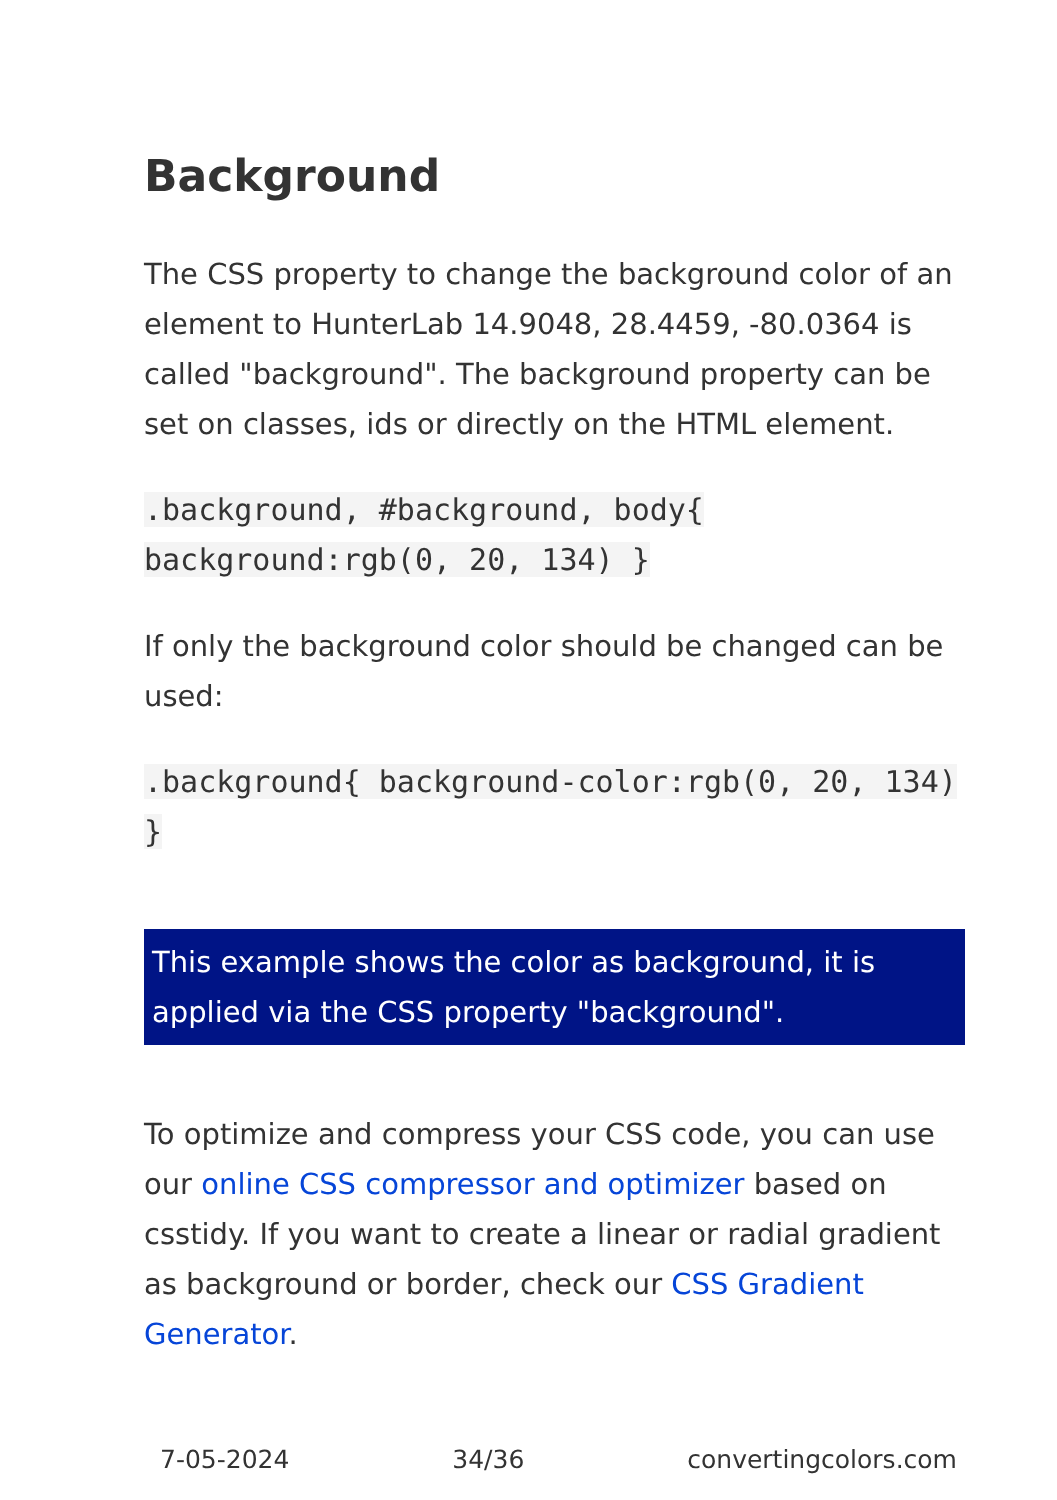Background
The CSS property to change the background color of an element to HunterLab 14.9048, 28.4459, -80.0364 is called "background". The background property can be set on classes, ids or directly on the HTML element.
.background, #background, body{ background:rgb(0, 20, 134) }
If only the background color should be changed can be used:
.background{ background-color:rgb(0, 20, 134) }
This example shows the color as background, it is applied via the CSS property "background".
To optimize and compress your CSS code, you can use our online CSS compressor and optimizer based on csstidy. If you want to create a linear or radial gradient as background or border, check our CSS Gradient Generator.
7-05-2024 34/36 convertingcolors.com